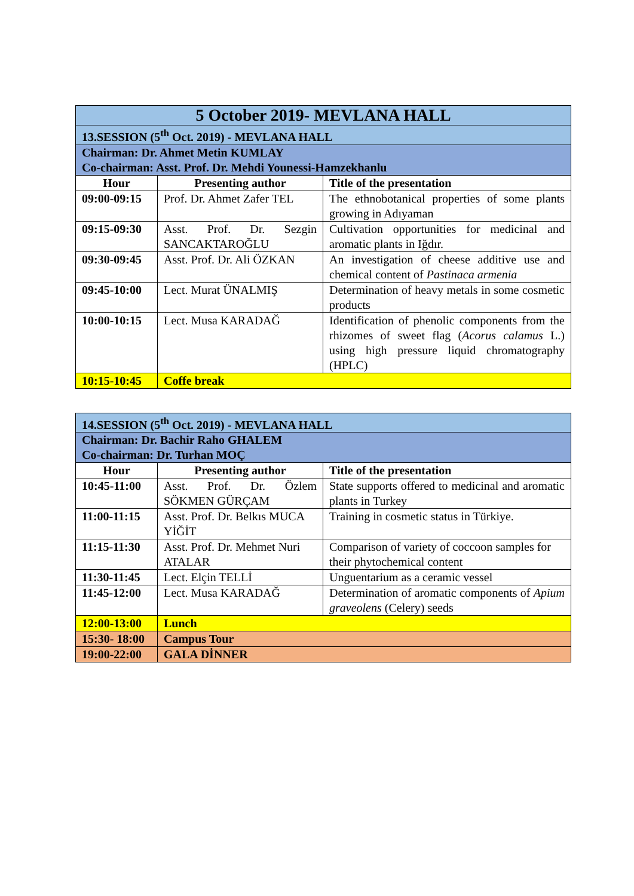| 5 October 2019- MEVLANA HALL | | |
| 13.SESSION (5<sup>th</sup> Oct. 2019) - MEVLANA HALL | | |
| Chairman: Dr. Ahmet Metin KUMLAY Co-chairman: Asst. Prof. Dr. Mehdi Younessi-Hamzekhanlu | | |
| Hour | Presenting author | Title of the presentation |
| 09:00-09:15 | Prof. Dr. Ahmet Zafer TEL | The ethnobotanical properties of some plants growing in Adıyaman |
| 09:15-09:30 | Asst. Prof. Dr. Sezgin SANCAKTAROĞLU | Cultivation opportunities for medicinal and aromatic plants in Iğdır. |
| 09:30-09:45 | Asst. Prof. Dr. Ali ÖZKAN | An investigation of cheese additive use and chemical content of Pastinaca armenia |
| 09:45-10:00 | Lect. Murat ÜNALMIŞ | Determination of heavy metals in some cosmetic products |
| 10:00-10:15 | Lect. Musa KARADAĞ | Identification of phenolic components from the rhizomes of sweet flag ( Acorus calamus L.) using high pressure liquid chromatography (HPLC) |
| 10:15-10:45 | Coffe break | |
| 14.SESSION (5<sup>th</sup> Oct. 2019) - MEVLANA HALL | | |
| Chairman: Dr. Bachir Raho GHALEM Co-chairman: Dr. Turhan MOÇ | | |
| Hour | Presenting author | Title of the presentation |
| 10:45-11:00 | Asst. Prof. Dr. Özlem SÖKMEN GÜRÇAM | State supports offered to medicinal and aromatic plants in Turkey |
| 11:00-11:15 | Asst. Prof. Dr. Belkıs MUCA YİĞİT | Training in cosmetic status in Türkiye. |
| 11:15-11:30 | Asst. Prof. Dr. Mehmet Nuri ATALAR | Comparison of variety of coccoon samples for their phytochemical content |
| 11:30-11:45 | Lect. Elçin TELLİ | Unguentarium as a ceramic vessel |
| 11:45-12:00 | Lect. Musa KARADAĞ | Determination of aromatic components of Apium graveolens (Celery) seeds |
| 12:00-13:00 | Lunch | |
| 15:30- 18:00 | Campus Tour | |
| 19:00-22:00 | GALA DİNNER | |